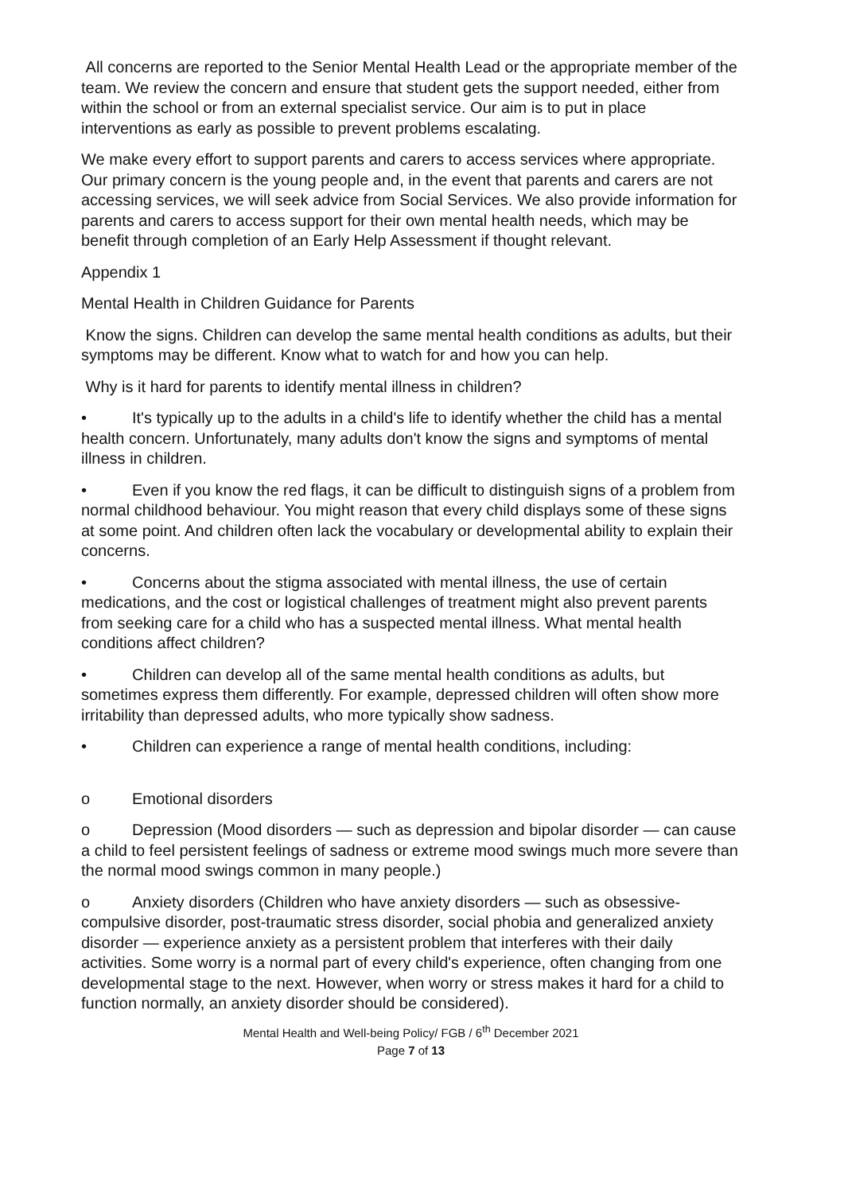All concerns are reported to the Senior Mental Health Lead or the appropriate member of the team. We review the concern and ensure that student gets the support needed, either from within the school or from an external specialist service. Our aim is to put in place interventions as early as possible to prevent problems escalating.
We make every effort to support parents and carers to access services where appropriate. Our primary concern is the young people and, in the event that parents and carers are not accessing services, we will seek advice from Social Services. We also provide information for parents and carers to access support for their own mental health needs, which may be benefit through completion of an Early Help Assessment if thought relevant.
Appendix 1
Mental Health in Children Guidance for Parents
Know the signs. Children can develop the same mental health conditions as adults, but their symptoms may be different. Know what to watch for and how you can help.
Why is it hard for parents to identify mental illness in children?
• It's typically up to the adults in a child's life to identify whether the child has a mental health concern. Unfortunately, many adults don't know the signs and symptoms of mental illness in children.
• Even if you know the red flags, it can be difficult to distinguish signs of a problem from normal childhood behaviour. You might reason that every child displays some of these signs at some point. And children often lack the vocabulary or developmental ability to explain their concerns.
• Concerns about the stigma associated with mental illness, the use of certain medications, and the cost or logistical challenges of treatment might also prevent parents from seeking care for a child who has a suspected mental illness. What mental health conditions affect children?
• Children can develop all of the same mental health conditions as adults, but sometimes express them differently. For example, depressed children will often show more irritability than depressed adults, who more typically show sadness.
• Children can experience a range of mental health conditions, including:
o Emotional disorders
o Depression (Mood disorders — such as depression and bipolar disorder — can cause a child to feel persistent feelings of sadness or extreme mood swings much more severe than the normal mood swings common in many people.)
o Anxiety disorders (Children who have anxiety disorders — such as obsessive-compulsive disorder, post-traumatic stress disorder, social phobia and generalized anxiety disorder — experience anxiety as a persistent problem that interferes with their daily activities. Some worry is a normal part of every child's experience, often changing from one developmental stage to the next. However, when worry or stress makes it hard for a child to function normally, an anxiety disorder should be considered).
Mental Health and Well-being Policy/ FGB / 6<sup>th</sup> December 2021
Page 7 of 13